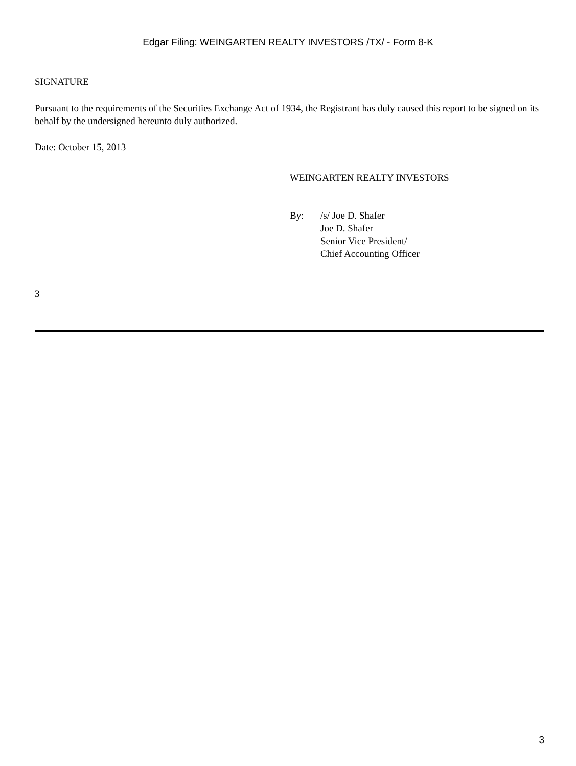Edgar Filing: WEINGARTEN REALTY INVESTORS /TX/ - Form 8-K
SIGNATURE
Pursuant to the requirements of the Securities Exchange Act of 1934, the Registrant has duly caused this report to be signed on its behalf by the undersigned hereunto duly authorized.
Date: October 15, 2013
WEINGARTEN REALTY INVESTORS
By: /s/ Joe D. Shafer
Joe D. Shafer
Senior Vice President/
Chief Accounting Officer
3
3